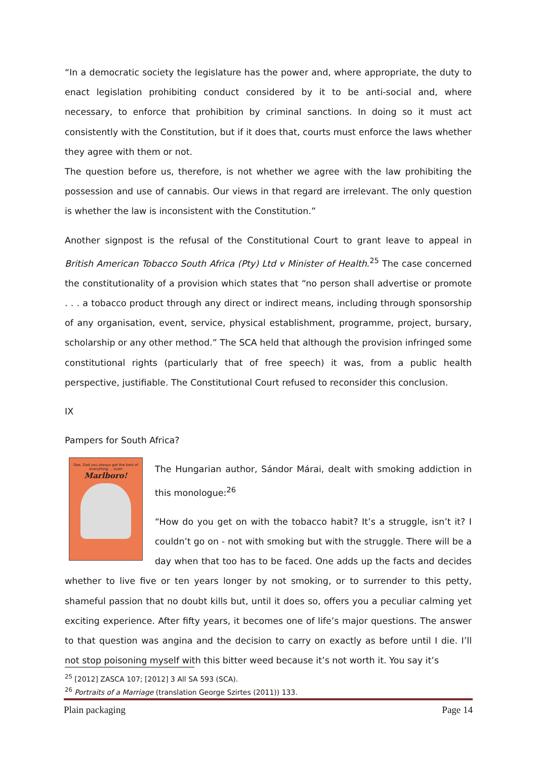“In a democratic society the legislature has the power and, where appropriate, the duty to enact legislation prohibiting conduct considered by it to be anti-social and, where necessary, to enforce that prohibition by criminal sanctions. In doing so it must act consistently with the Constitution, but if it does that, courts must enforce the laws whether they agree with them or not.
The question before us, therefore, is not whether we agree with the law prohibiting the possession and use of cannabis. Our views in that regard are irrelevant. The only question is whether the law is inconsistent with the Constitution.”
Another signpost is the refusal of the Constitutional Court to grant leave to appeal in British American Tobacco South Africa (Pty) Ltd v Minister of Health.<sup>25</sup> The case concerned the constitutionality of a provision which states that “no person shall advertise or promote . . . a tobacco product through any direct or indirect means, including through sponsorship of any organisation, event, service, physical establishment, programme, project, bursary, scholarship or any other method.” The SCA held that although the provision infringed some constitutional rights (particularly that of free speech) it was, from a public health perspective, justifiable. The Constitutional Court refused to reconsider this conclusion.
IX
Pampers for South Africa?
Gee, Dad you always get the best of everything ... even
Marlboro!
The Hungarian author, Sándor Márai, dealt with smoking addiction in this monologue:<sup>26</sup>
“How do you get on with the tobacco habit? It’s a struggle, isn’t it? I couldn’t go on - not with smoking but with the struggle. There will be a day when that too has to be faced. One adds up the facts and decides whether to live five or ten years longer by not smoking, or to surrender to this petty, shameful passion that no doubt kills but, until it does so, offers you a peculiar calming yet exciting experience. After fifty years, it becomes one of life’s major questions. The answer to that question was angina and the decision to carry on exactly as before until I die. I’ll not stop poisoning myself with this bitter weed because it’s not worth it. You say it’s
<sup>25</sup> [2012] ZASCA 107; [2012] 3 All SA 593 (SCA).
<sup>26</sup> Portraits of a Marriage (translation George Szirtes (2011)) 133.
Plain packaging Page 14